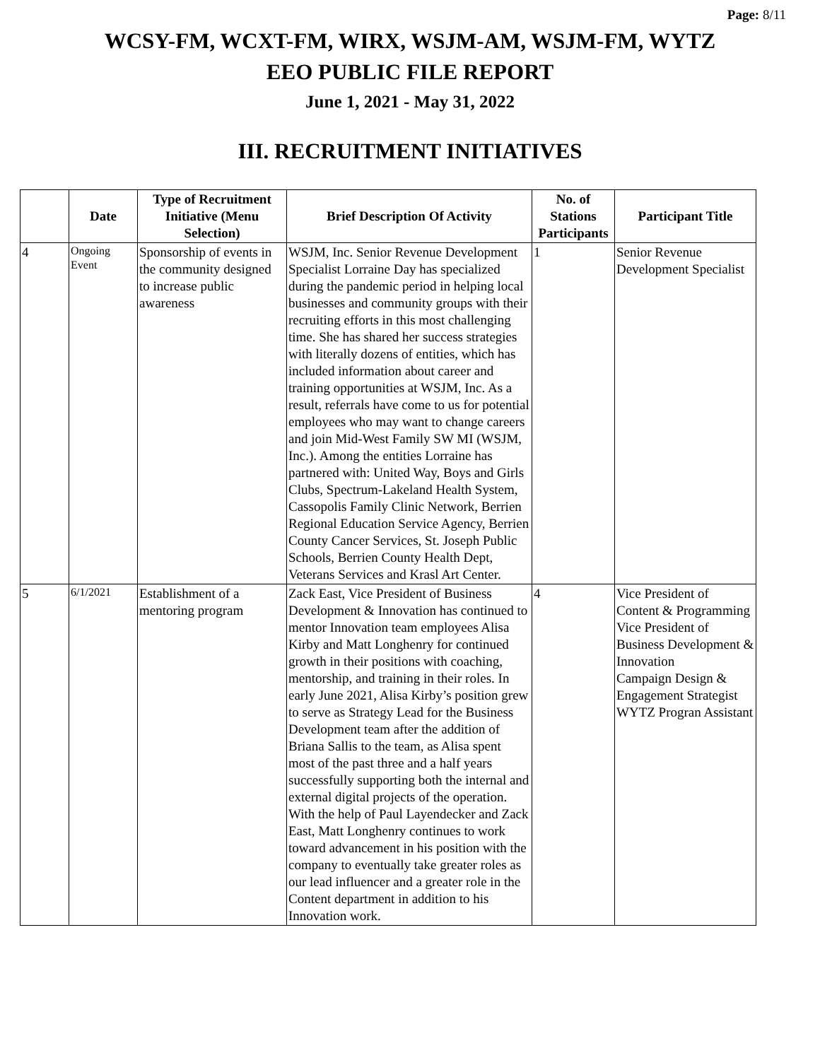Page: 8/11
WCSY-FM, WCXT-FM, WIRX, WSJM-AM, WSJM-FM, WYTZ
EEO PUBLIC FILE REPORT
June 1, 2021 - May 31, 2022
III. RECRUITMENT INITIATIVES
| | Date | Type of Recruitment Initiative (Menu Selection) | Brief Description Of Activity | No. of Stations Participants | Participant Title |
| --- | --- | --- | --- | --- | --- |
| 4 | Ongoing Event | Sponsorship of events in the community designed to increase public awareness | WSJM, Inc. Senior Revenue Development Specialist Lorraine Day has specialized during the pandemic period in helping local businesses and community groups with their recruiting efforts in this most challenging time. She has shared her success strategies with literally dozens of entities, which has included information about career and training opportunities at WSJM, Inc. As a result, referrals have come to us for potential employees who may want to change careers and join Mid-West Family SW MI (WSJM, Inc.). Among the entities Lorraine has partnered with: United Way, Boys and Girls Clubs, Spectrum-Lakeland Health System, Cassopolis Family Clinic Network, Berrien Regional Education Service Agency, Berrien County Cancer Services, St. Joseph Public Schools, Berrien County Health Dept, Veterans Services and Krasl Art Center. | 1 | Senior Revenue Development Specialist |
| 5 | 6/1/2021 | Establishment of a mentoring program | Zack East, Vice President of Business Development & Innovation has continued to mentor Innovation team employees Alisa Kirby and Matt Longhenry for continued growth in their positions with coaching, mentorship, and training in their roles. In early June 2021, Alisa Kirby’s position grew to serve as Strategy Lead for the Business Development team after the addition of Briana Sallis to the team, as Alisa spent most of the past three and a half years successfully supporting both the internal and external digital projects of the operation. With the help of Paul Layendecker and Zack East, Matt Longhenry continues to work toward advancement in his position with the company to eventually take greater roles as our lead influencer and a greater role in the Content department in addition to his Innovation work. | 4 | Vice President of Content & Programming Vice President of Business Development & Innovation Campaign Design & Engagement Strategist WYTZ Progran Assistant |